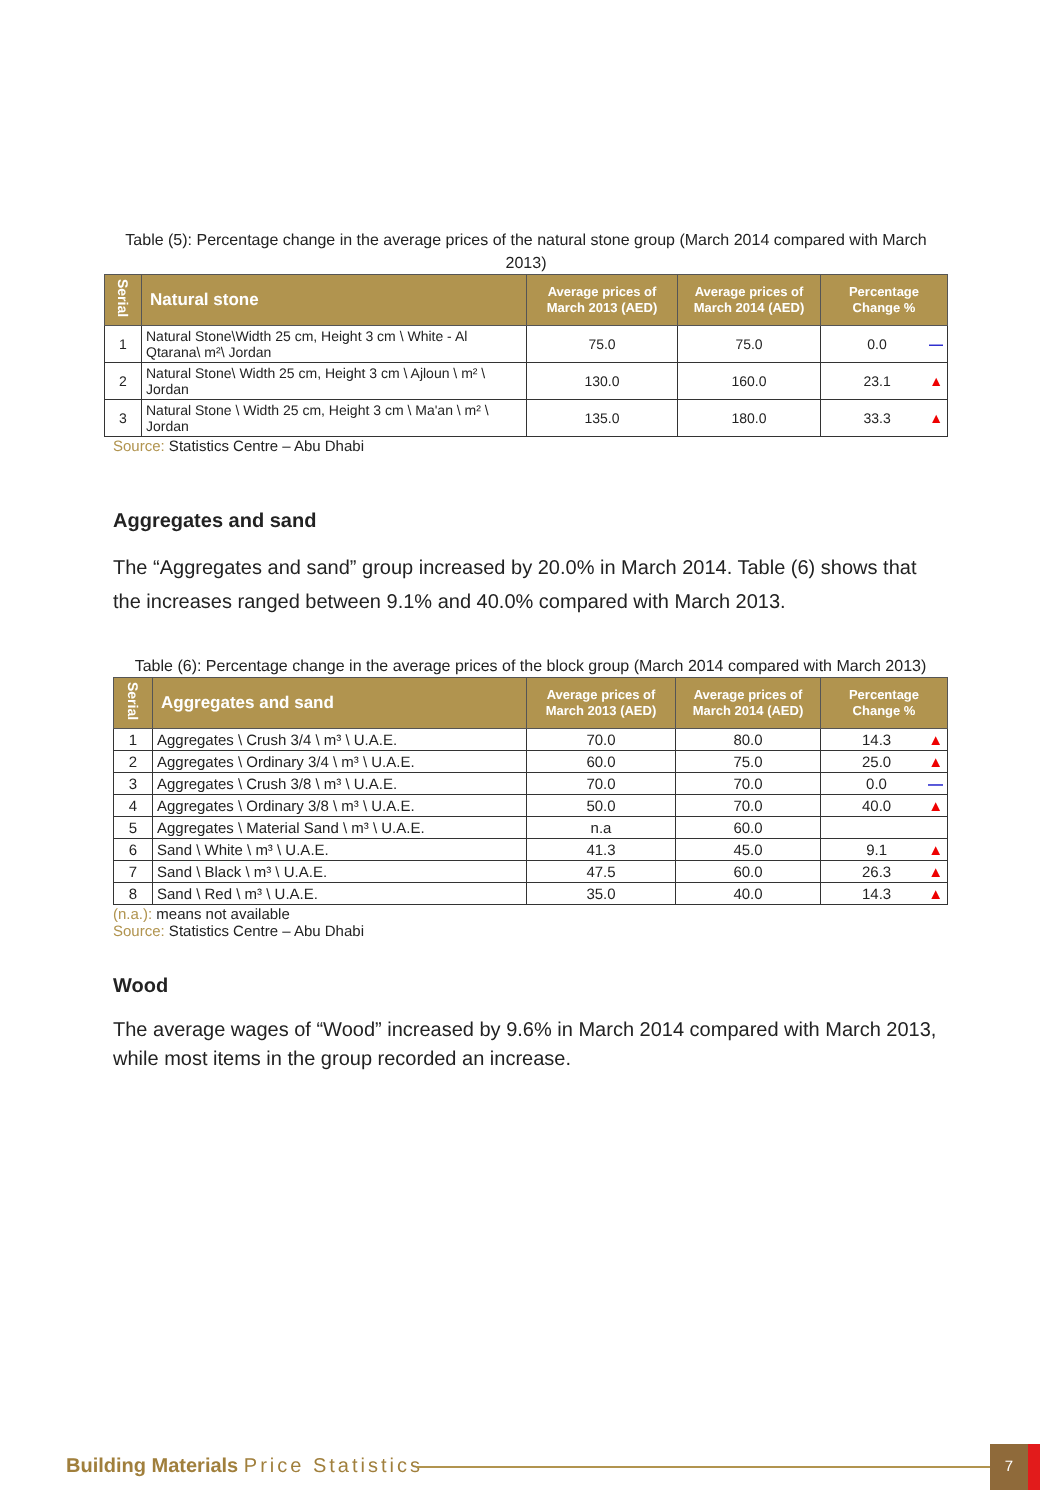Table (5): Percentage change in the average prices of the natural stone group (March 2014 compared with March 2013)
| Serial | Natural stone | Average prices of March 2013 (AED) | Average prices of March 2014 (AED) | Percentage Change % |
| --- | --- | --- | --- | --- |
| 1 | Natural Stone\Width 25 cm, Height 3 cm \ White - Al Qtarana\ m²\ Jordan | 75.0 | 75.0 | 0.0 — |
| 2 | Natural Stone\ Width 25 cm, Height 3 cm \ Ajloun \ m² \ Jordan | 130.0 | 160.0 | 23.1 ▲ |
| 3 | Natural Stone \ Width 25 cm, Height 3 cm \ Ma'an \ m² \ Jordan | 135.0 | 180.0 | 33.3 ▲ |
Source: Statistics Centre – Abu Dhabi
Aggregates and sand
The “Aggregates and sand” group increased by 20.0% in March 2014. Table (6) shows that the increases ranged between 9.1% and 40.0% compared with March 2013.
Table (6): Percentage change in the average prices of the block group (March 2014 compared with March 2013)
| Serial | Aggregates and sand | Average prices of March 2013 (AED) | Average prices of March 2014 (AED) | Percentage Change % |
| --- | --- | --- | --- | --- |
| 1 | Aggregates \ Crush 3/4 \ m³ \ U.A.E. | 70.0 | 80.0 | 14.3 ▲ |
| 2 | Aggregates \ Ordinary 3/4 \ m³ \ U.A.E. | 60.0 | 75.0 | 25.0 ▲ |
| 3 | Aggregates \ Crush 3/8 \ m³ \ U.A.E. | 70.0 | 70.0 | 0.0 — |
| 4 | Aggregates \ Ordinary 3/8 \ m³ \ U.A.E. | 50.0 | 70.0 | 40.0 ▲ |
| 5 | Aggregates \ Material Sand \ m³ \ U.A.E. | n.a | 60.0 | |
| 6 | Sand \ White \ m³ \ U.A.E. | 41.3 | 45.0 | 9.1 ▲ |
| 7 | Sand \ Black \ m³ \ U.A.E. | 47.5 | 60.0 | 26.3 ▲ |
| 8 | Sand \ Red \ m³ \ U.A.E. | 35.0 | 40.0 | 14.3 ▲ |
(n.a.): means not available
Source: Statistics Centre – Abu Dhabi
Wood
The average wages of “Wood” increased by 9.6% in March 2014 compared with March 2013, while most items in the group recorded an increase.
Building Materials Price Statistics
7